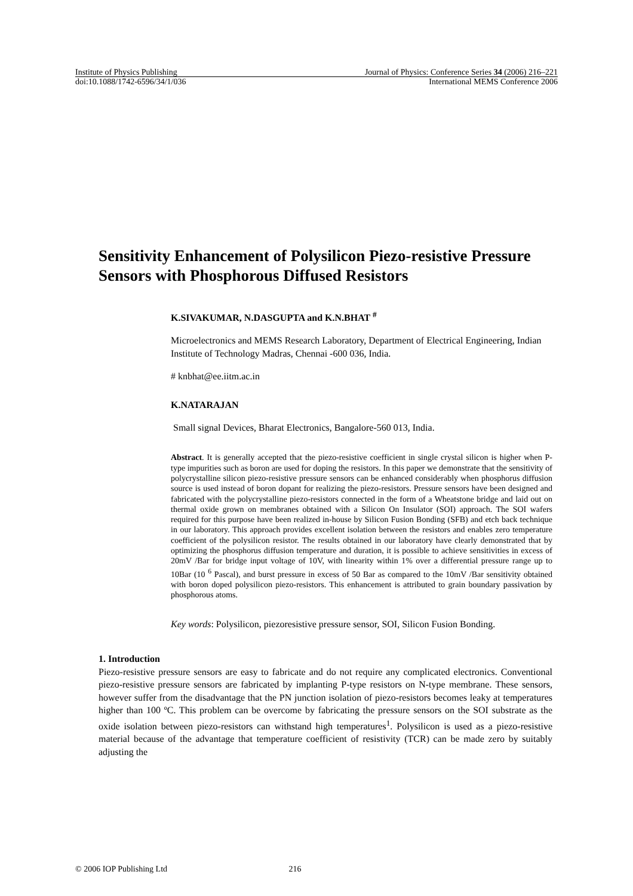Institute of Physics Publishing Journal of Physics: Conference Series 34 (2006) 216–221
doi:10.1088/1742-6596/34/1/036 International MEMS Conference 2006
Sensitivity Enhancement of Polysilicon Piezo-resistive Pressure Sensors with Phosphorous Diffused Resistors
K.SIVAKUMAR, N.DASGUPTA and K.N.BHAT <sup>#</sup>
Microelectronics and MEMS Research Laboratory, Department of Electrical Engineering, Indian Institute of Technology Madras, Chennai -600 036, India.
# knbhat@ee.iitm.ac.in
K.NATARAJAN
Small signal Devices, Bharat Electronics, Bangalore-560 013, India.
Abstract. It is generally accepted that the piezo-resistive coefficient in single crystal silicon is higher when P-type impurities such as boron are used for doping the resistors. In this paper we demonstrate that the sensitivity of polycrystalline silicon piezo-resistive pressure sensors can be enhanced considerably when phosphorus diffusion source is used instead of boron dopant for realizing the piezo-resistors. Pressure sensors have been designed and fabricated with the polycrystalline piezo-resistors connected in the form of a Wheatstone bridge and laid out on thermal oxide grown on membranes obtained with a Silicon On Insulator (SOI) approach. The SOI wafers required for this purpose have been realized in-house by Silicon Fusion Bonding (SFB) and etch back technique in our laboratory. This approach provides excellent isolation between the resistors and enables zero temperature coefficient of the polysilicon resistor. The results obtained in our laboratory have clearly demonstrated that by optimizing the phosphorus diffusion temperature and duration, it is possible to achieve sensitivities in excess of 20mV /Bar for bridge input voltage of 10V, with linearity within 1% over a differential pressure range up to 10Bar (10 <sup>6</sup> Pascal), and burst pressure in excess of 50 Bar as compared to the 10mV /Bar sensitivity obtained with boron doped polysilicon piezo-resistors. This enhancement is attributed to grain boundary passivation by phosphorous atoms.
Key words: Polysilicon, piezoresistive pressure sensor, SOI, Silicon Fusion Bonding.
1. Introduction
Piezo-resistive pressure sensors are easy to fabricate and do not require any complicated electronics. Conventional piezo-resistive pressure sensors are fabricated by implanting P-type resistors on N-type membrane. These sensors, however suffer from the disadvantage that the PN junction isolation of piezo-resistors becomes leaky at temperatures higher than 100 ºC. This problem can be overcome by fabricating the pressure sensors on the SOI substrate as the oxide isolation between piezo-resistors can withstand high temperatures<sup>1</sup>. Polysilicon is used as a piezo-resistive material because of the advantage that temperature coefficient of resistivity (TCR) can be made zero by suitably adjusting the
© 2006 IOP Publishing Ltd 216